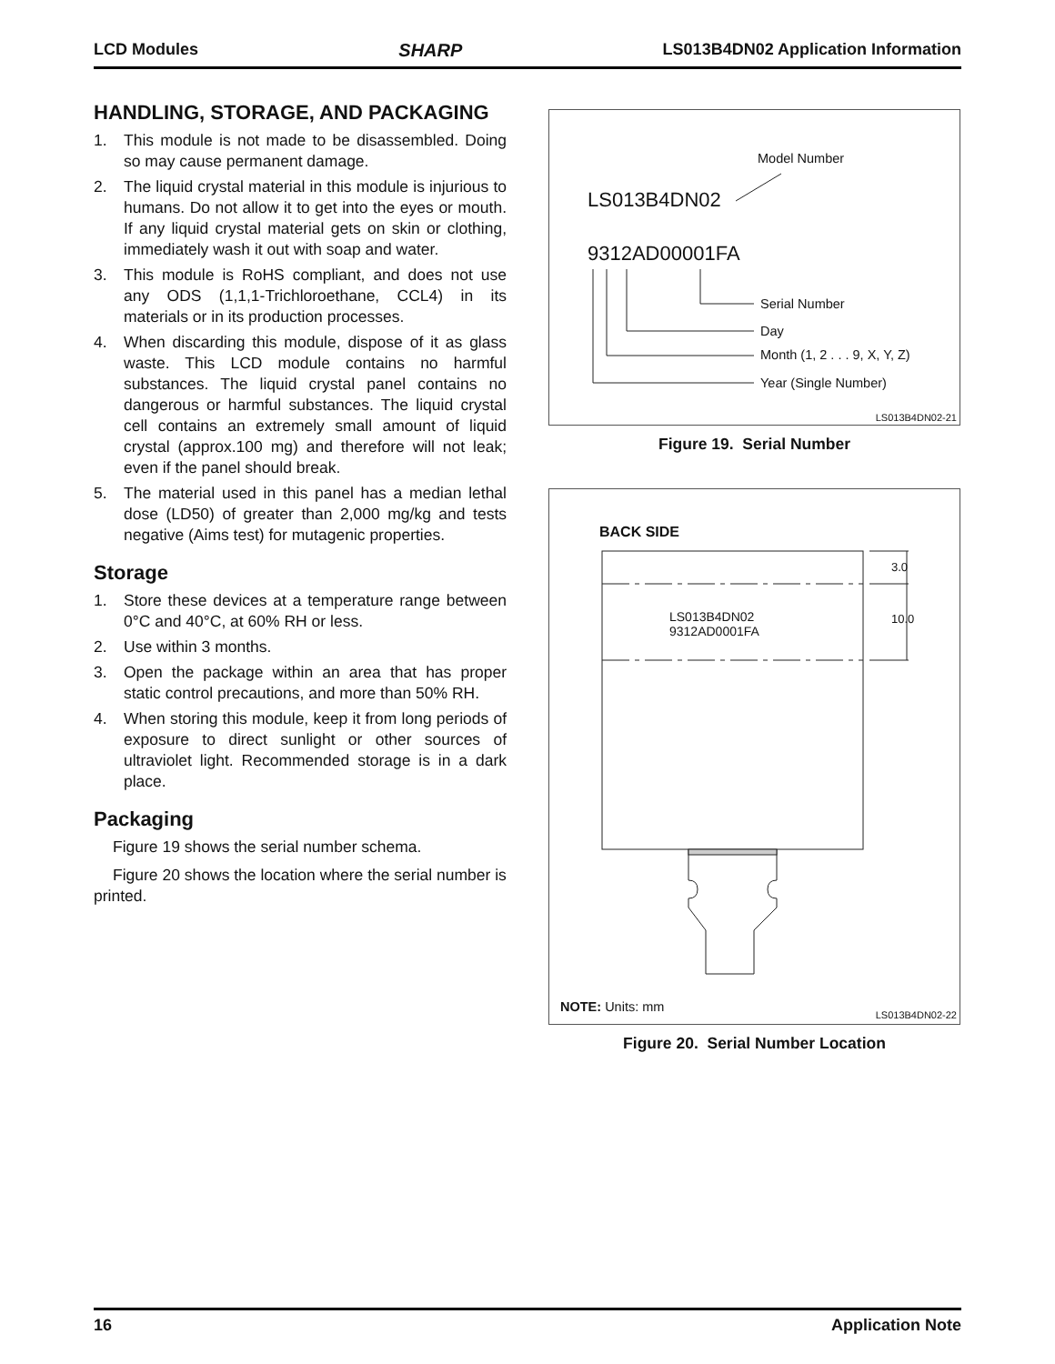LCD Modules SHARP LS013B4DN02 Application Information
HANDLING, STORAGE, AND PACKAGING
1. This module is not made to be disassembled. Doing so may cause permanent damage.
2. The liquid crystal material in this module is injurious to humans. Do not allow it to get into the eyes or mouth. If any liquid crystal material gets on skin or clothing, immediately wash it out with soap and water.
3. This module is RoHS compliant, and does not use any ODS (1,1,1-Trichloroethane, CCL4) in its materials or in its production processes.
4. When discarding this module, dispose of it as glass waste. This LCD module contains no harmful substances. The liquid crystal panel contains no dangerous or harmful substances. The liquid crystal cell contains an extremely small amount of liquid crystal (approx.100 mg) and therefore will not leak; even if the panel should break.
5. The material used in this panel has a median lethal dose (LD50) of greater than 2,000 mg/kg and tests negative (Aims test) for mutagenic properties.
Storage
1. Store these devices at a temperature range between 0°C and 40°C, at 60% RH or less.
2. Use within 3 months.
3. Open the package within an area that has proper static control precautions, and more than 50% RH.
4. When storing this module, keep it from long periods of exposure to direct sunlight or other sources of ultraviolet light. Recommended storage is in a dark place.
Packaging
Figure 19 shows the serial number schema.
Figure 20 shows the location where the serial number is printed.
Model Number
LS013B4DN02
9312AD00001FA
Serial Number
Day
Month (1, 2 . . . 9, X, Y, Z)
Year (Single Number)
LS013B4DN02-21
Figure 19. Serial Number
BACK SIDE
LS013B4DN02
9312AD0001FA
3.0
10.0
NOTE: Units: mm
LS013B4DN02-22
Figure 20. Serial Number Location
16 Application Note